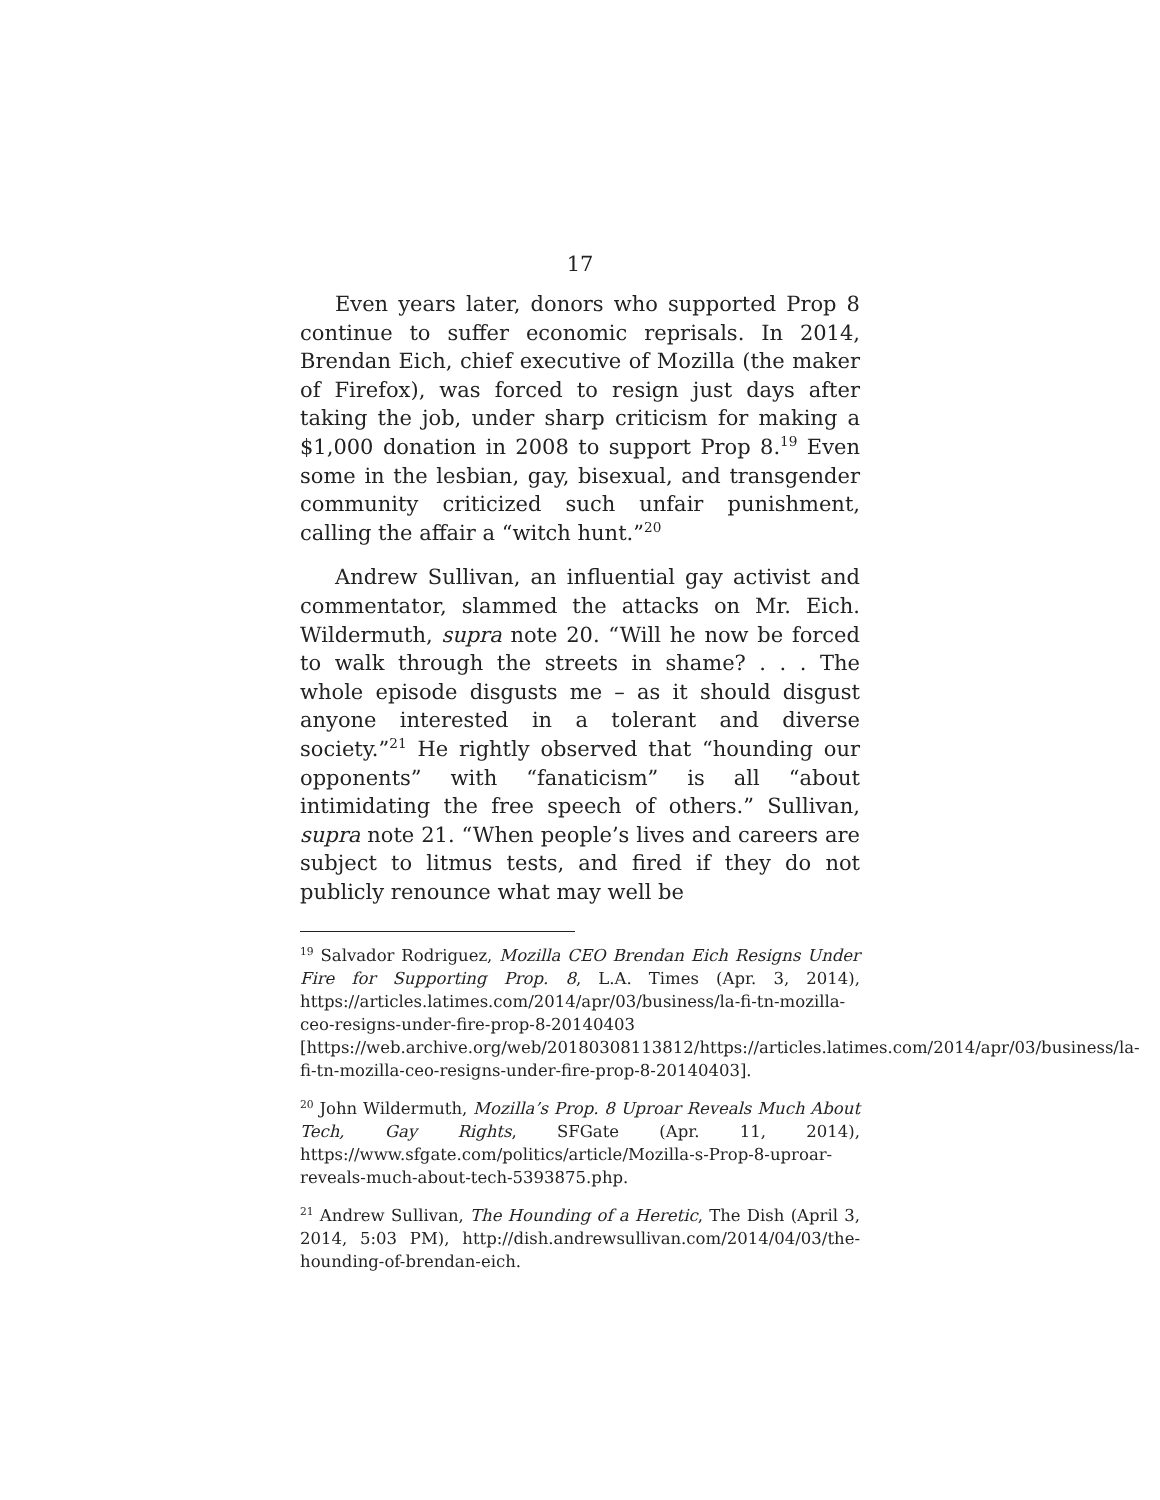17
Even years later, donors who supported Prop 8 continue to suffer economic reprisals. In 2014, Brendan Eich, chief executive of Mozilla (the maker of Firefox), was forced to resign just days after taking the job, under sharp criticism for making a $1,000 donation in 2008 to support Prop 8.<sup>19</sup> Even some in the lesbian, gay, bisexual, and transgender community criticized such unfair punishment, calling the affair a “witch hunt.”<sup>20</sup>
Andrew Sullivan, an influential gay activist and commentator, slammed the attacks on Mr. Eich. Wildermuth, supra note 20. “Will he now be forced to walk through the streets in shame? . . . The whole episode disgusts me – as it should disgust anyone interested in a tolerant and diverse society.”<sup>21</sup> He rightly observed that “hounding our opponents” with “fanaticism” is all “about intimidating the free speech of others.” Sullivan, supra note 21. “When people’s lives and careers are subject to litmus tests, and fired if they do not publicly renounce what may well be
<sup>19</sup> Salvador Rodriguez, Mozilla CEO Brendan Eich Resigns Under Fire for Supporting Prop. 8, L.A. Times (Apr. 3, 2014), https://articles.latimes.com/2014/apr/03/business/la-fi-tn-mozilla-ceo-resigns-under-fire-prop-8-20140403 [https://web.archive.org/web/20180308113812/https://articles.latimes.com/2014/apr/03/business/la-fi-tn-mozilla-ceo-resigns-under-fire-prop-8-20140403].
<sup>20</sup> John Wildermuth, Mozilla’s Prop. 8 Uproar Reveals Much About Tech, Gay Rights, SFGate (Apr. 11, 2014), https://www.sfgate.com/politics/article/Mozilla-s-Prop-8-uproar-reveals-much-about-tech-5393875.php.
<sup>21</sup> Andrew Sullivan, The Hounding of a Heretic, The Dish (April 3, 2014, 5:03 PM), http://dish.andrewsullivan.com/2014/04/03/the-hounding-of-brendan-eich.